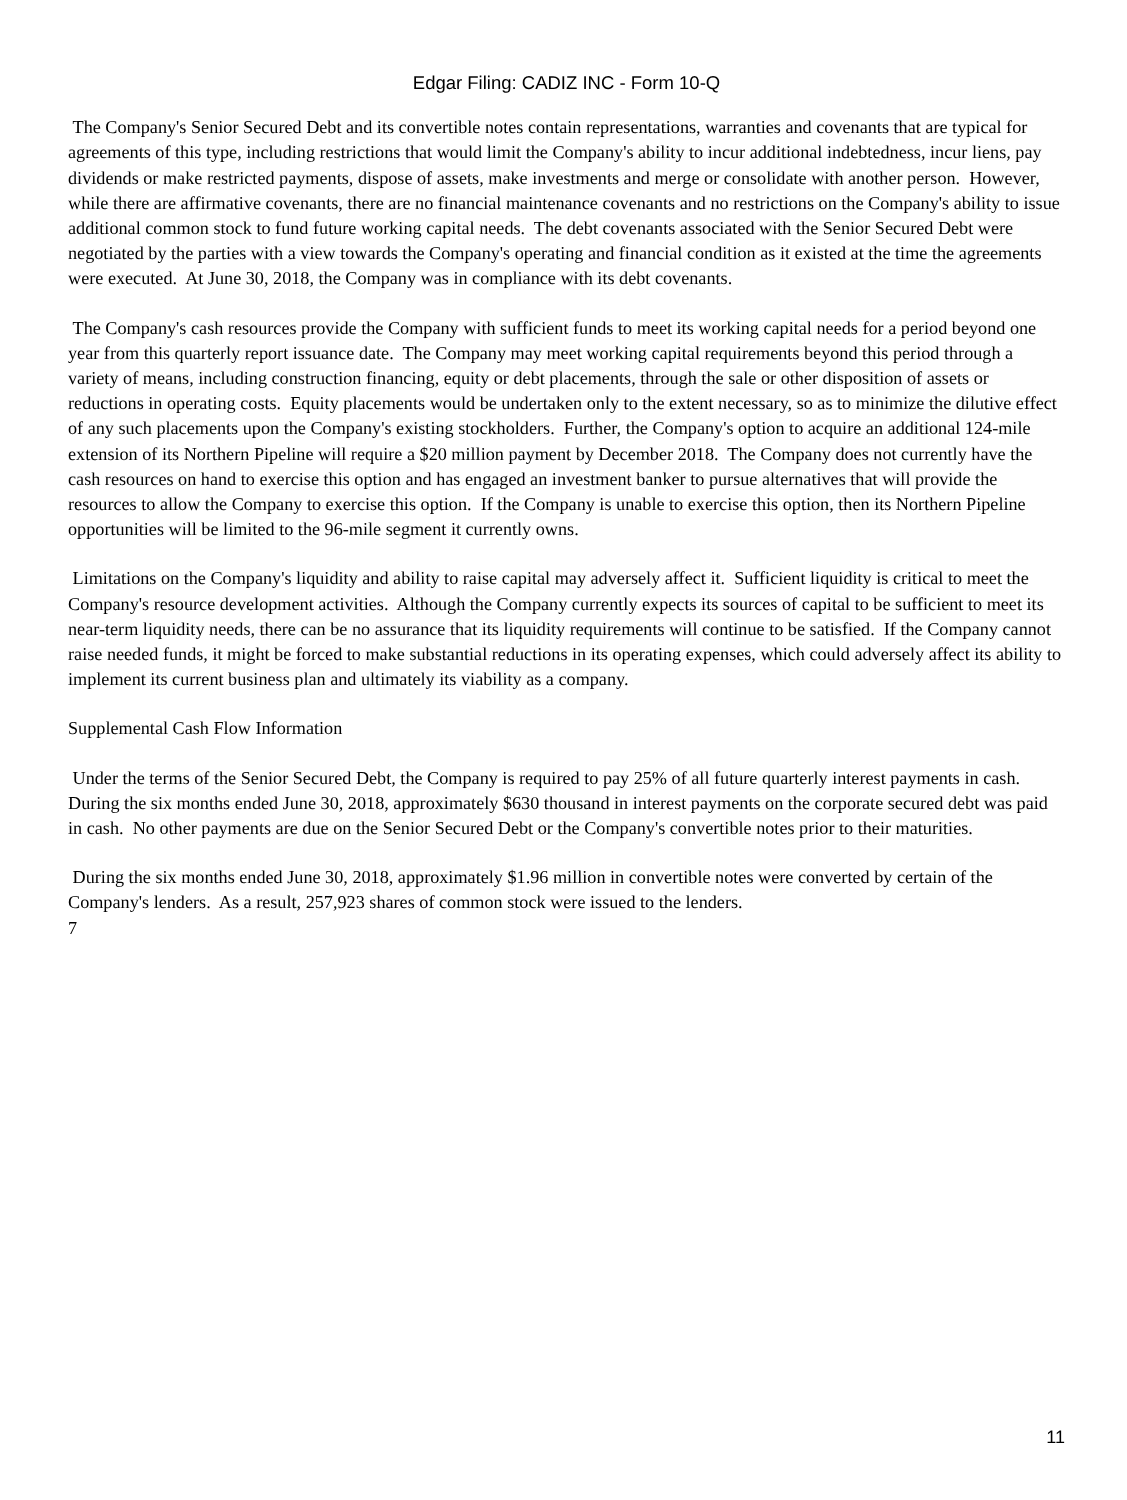Edgar Filing: CADIZ INC - Form 10-Q
The Company's Senior Secured Debt and its convertible notes contain representations, warranties and covenants that are typical for agreements of this type, including restrictions that would limit the Company's ability to incur additional indebtedness, incur liens, pay dividends or make restricted payments, dispose of assets, make investments and merge or consolidate with another person. However, while there are affirmative covenants, there are no financial maintenance covenants and no restrictions on the Company's ability to issue additional common stock to fund future working capital needs. The debt covenants associated with the Senior Secured Debt were negotiated by the parties with a view towards the Company's operating and financial condition as it existed at the time the agreements were executed. At June 30, 2018, the Company was in compliance with its debt covenants.
The Company's cash resources provide the Company with sufficient funds to meet its working capital needs for a period beyond one year from this quarterly report issuance date. The Company may meet working capital requirements beyond this period through a variety of means, including construction financing, equity or debt placements, through the sale or other disposition of assets or reductions in operating costs. Equity placements would be undertaken only to the extent necessary, so as to minimize the dilutive effect of any such placements upon the Company's existing stockholders. Further, the Company's option to acquire an additional 124-mile extension of its Northern Pipeline will require a $20 million payment by December 2018. The Company does not currently have the cash resources on hand to exercise this option and has engaged an investment banker to pursue alternatives that will provide the resources to allow the Company to exercise this option. If the Company is unable to exercise this option, then its Northern Pipeline opportunities will be limited to the 96-mile segment it currently owns.
Limitations on the Company's liquidity and ability to raise capital may adversely affect it. Sufficient liquidity is critical to meet the Company's resource development activities. Although the Company currently expects its sources of capital to be sufficient to meet its near-term liquidity needs, there can be no assurance that its liquidity requirements will continue to be satisfied. If the Company cannot raise needed funds, it might be forced to make substantial reductions in its operating expenses, which could adversely affect its ability to implement its current business plan and ultimately its viability as a company.
Supplemental Cash Flow Information
Under the terms of the Senior Secured Debt, the Company is required to pay 25% of all future quarterly interest payments in cash. During the six months ended June 30, 2018, approximately $630 thousand in interest payments on the corporate secured debt was paid in cash. No other payments are due on the Senior Secured Debt or the Company's convertible notes prior to their maturities.
During the six months ended June 30, 2018, approximately $1.96 million in convertible notes were converted by certain of the Company's lenders. As a result, 257,923 shares of common stock were issued to the lenders.
7
11